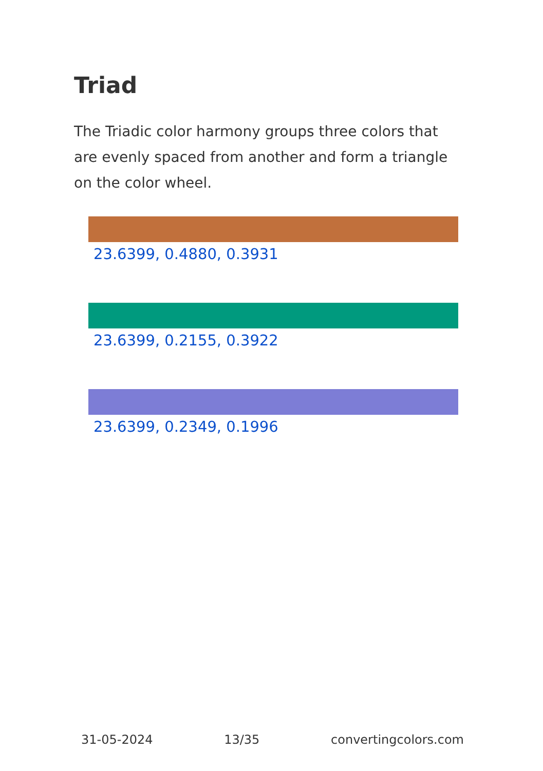Triad
The Triadic color harmony groups three colors that are evenly spaced from another and form a triangle on the color wheel.
23.6399, 0.4880, 0.3931
23.6399, 0.2155, 0.3922
23.6399, 0.2349, 0.1996
31-05-2024 13/35 convertingcolors.com